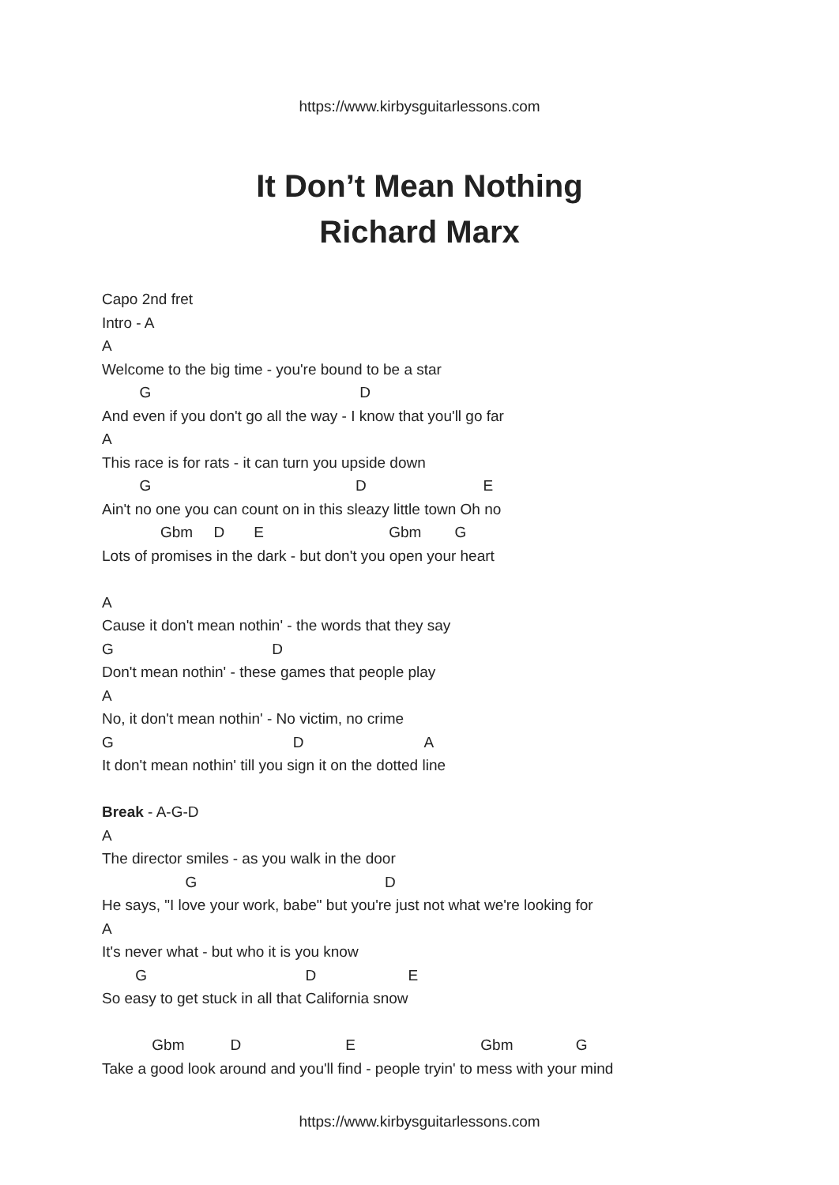https://www.kirbysguitarlessons.com
It Don’t Mean Nothing
Richard Marx
Capo 2nd fret
Intro - A
A
Welcome to the big time - you're bound to be a star
G D
And even if you don't go all the way - I know that you'll go far
A
This race is for rats - it can turn you upside down
G D E
Ain't no one you can count on in this sleazy little town Oh no
Gbm D E Gbm G
Lots of promises in the dark - but don't you open your heart
A
Cause it don't mean nothin' - the words that they say
G D
Don't mean nothin' - these games that people play
A
No, it don't mean nothin' - No victim, no crime
G D A
It don't mean nothin' till you sign it on the dotted line
Break - A-G-D
A
The director smiles - as you walk in the door
G D
He says, "I love your work, babe" but you're just not what we're looking for
A
It's never what - but who it is you know
G D E
So easy to get stuck in all that California snow
Gbm D E Gbm G
Take a good look around and you'll find - people tryin' to mess with your mind
https://www.kirbysguitarlessons.com